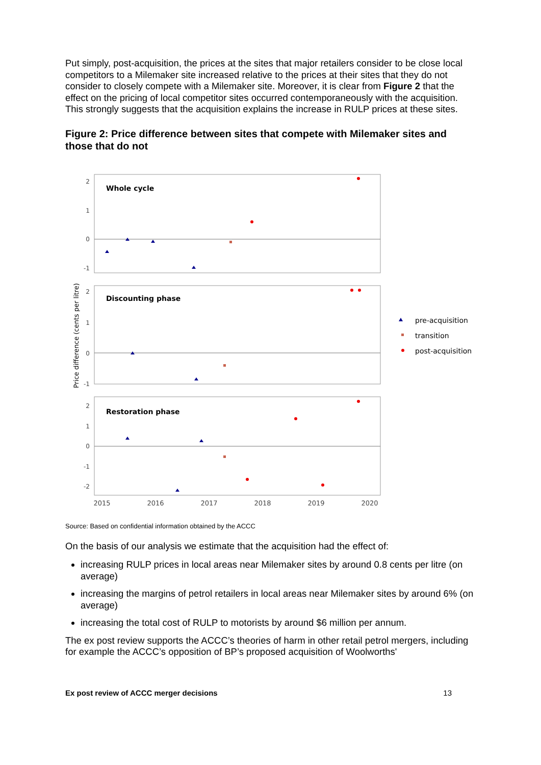Put simply, post-acquisition, the prices at the sites that major retailers consider to be close local competitors to a Milemaker site increased relative to the prices at their sites that they do not consider to closely compete with a Milemaker site. Moreover, it is clear from Figure 2 that the effect on the pricing of local competitor sites occurred contemporaneously with the acquisition. This strongly suggests that the acquisition explains the increase in RULP prices at these sites.
Figure 2: Price difference between sites that compete with Milemaker sites and those that do not
Whole cycle
Discounting phase
Restoration phase
2
1
0
-1
2
1
0
-1
2
1
0
-1
-2
2015
2016
2017
2018
2019
2020
Price difference (cents per litre)
pre-acquisition
transition
post-acquisition
Source: Based on confidential information obtained by the ACCC
On the basis of our analysis we estimate that the acquisition had the effect of:
increasing RULP prices in local areas near Milemaker sites by around 0.8 cents per litre (on average)
increasing the margins of petrol retailers in local areas near Milemaker sites by around 6% (on average)
increasing the total cost of RULP to motorists by around $6 million per annum.
The ex post review supports the ACCC’s theories of harm in other retail petrol mergers, including for example the ACCC’s opposition of BP’s proposed acquisition of Woolworths'
Ex post review of ACCC merger decisions 13